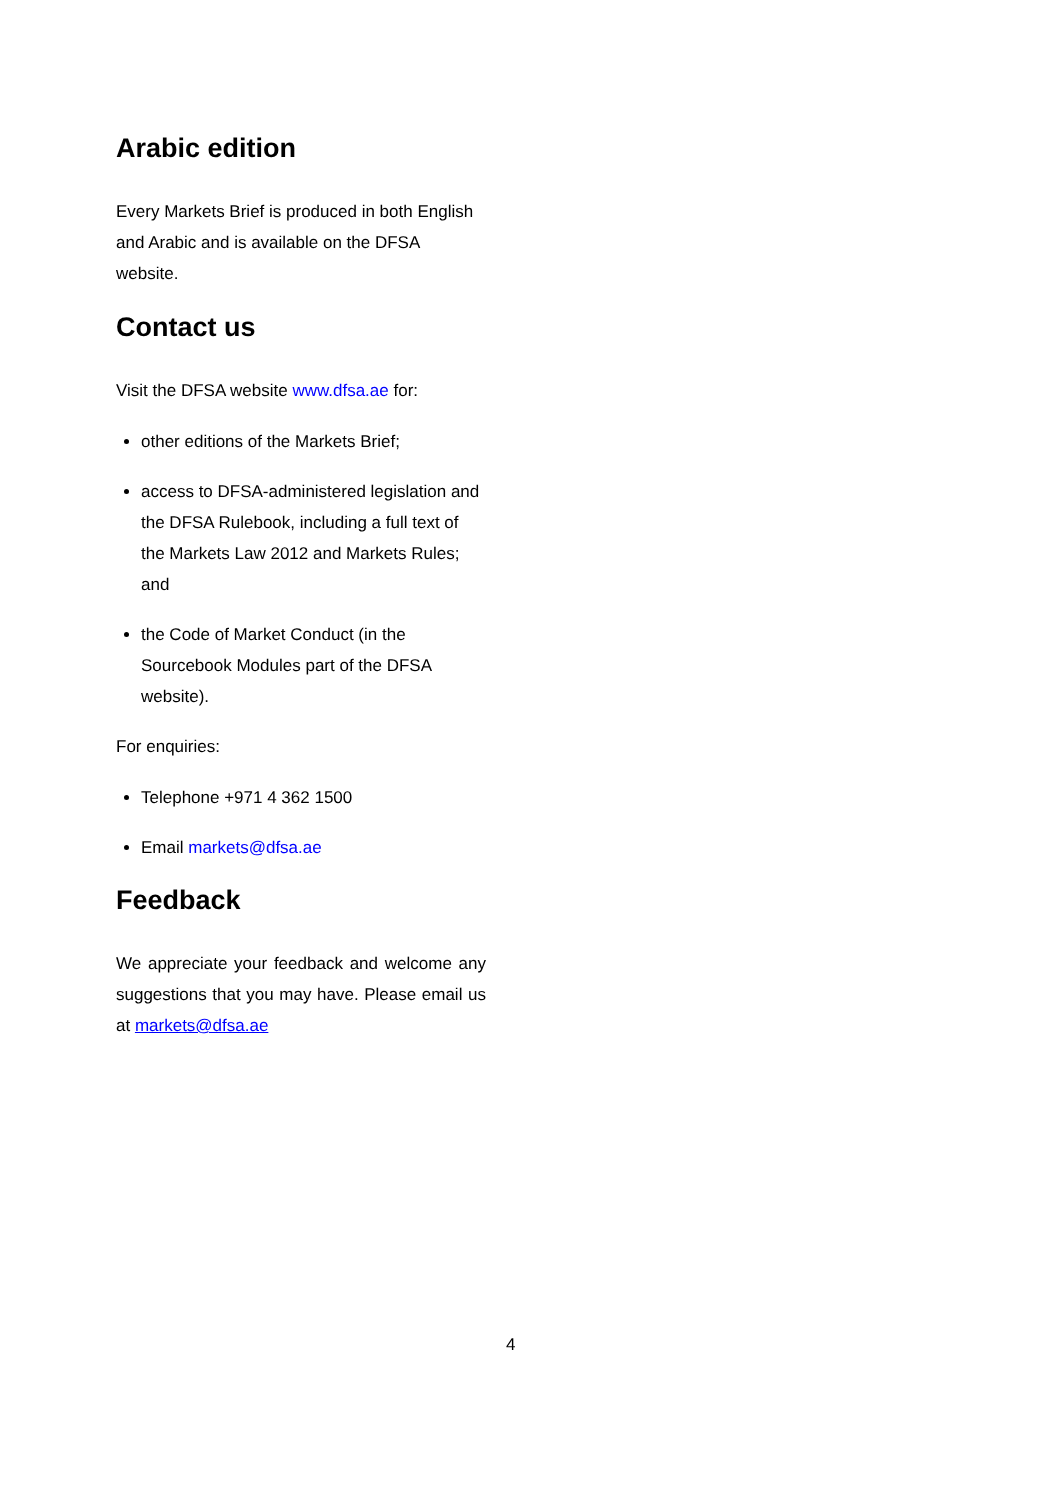Arabic edition
Every Markets Brief is produced in both English and Arabic and is available on the DFSA website.
Contact us
Visit the DFSA website www.dfsa.ae for:
other editions of the Markets Brief;
access to DFSA-administered legislation and the DFSA Rulebook, including a full text of the Markets Law 2012 and Markets Rules; and
the Code of Market Conduct (in the Sourcebook Modules part of the DFSA website).
For enquiries:
Telephone +971 4 362 1500
Email markets@dfsa.ae
Feedback
We appreciate your feedback and welcome any suggestions that you may have. Please email us at markets@dfsa.ae
4